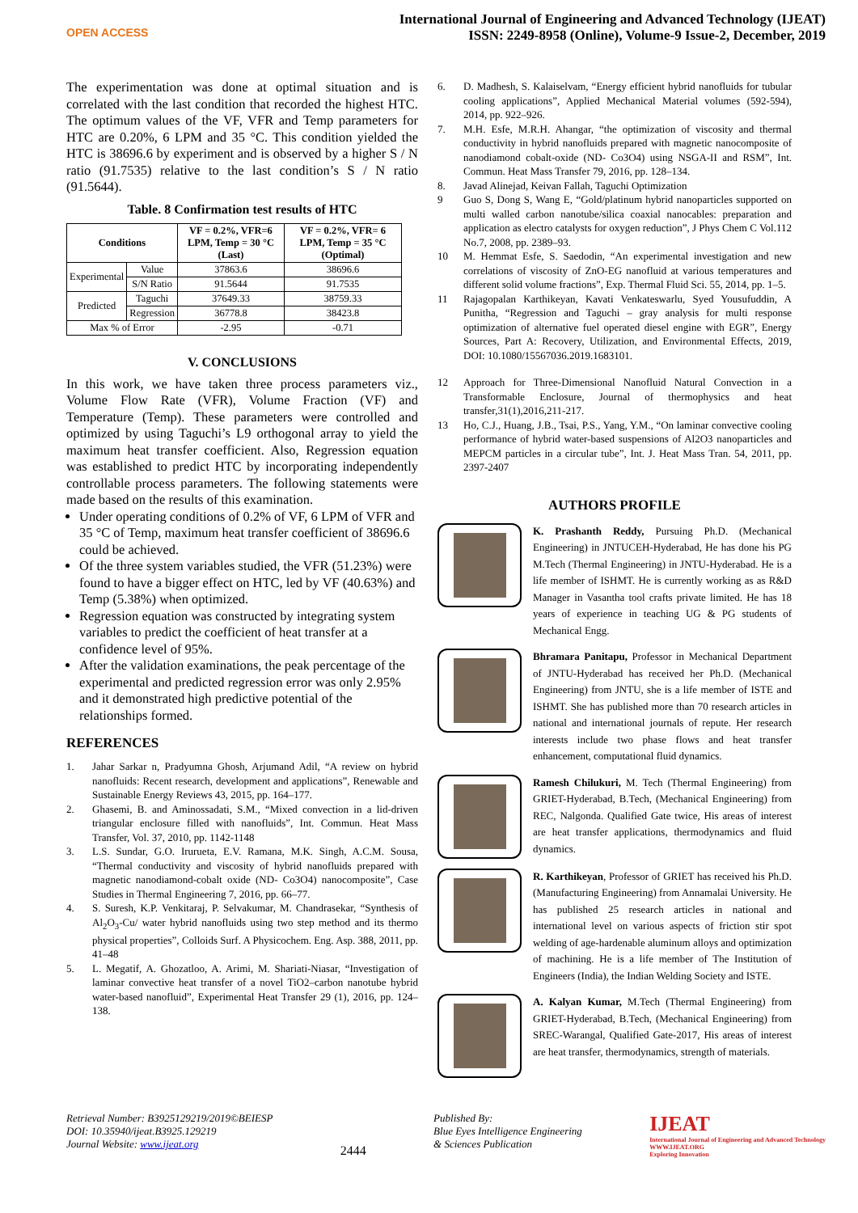OPEN ACCESS
International Journal of Engineering and Advanced Technology (IJEAT)
ISSN: 2249-8958 (Online), Volume-9 Issue-2, December, 2019
The experimentation was done at optimal situation and is correlated with the last condition that recorded the highest HTC. The optimum values of the VF, VFR and Temp parameters for HTC are 0.20%, 6 LPM and 35 °C. This condition yielded the HTC is 38696.6 by experiment and is observed by a higher S / N ratio (91.7535) relative to the last condition’s S / N ratio (91.5644).
Table. 8 Confirmation test results of HTC
| Conditions | | VF = 0.2%, VFR=6 LPM, Temp = 30 °C (Last) | VF = 0.2%, VFR= 6 LPM, Temp = 35 °C (Optimal) |
| --- | --- | --- | --- |
| Experimental | Value | 37863.6 | 38696.6 |
| | S/N Ratio | 91.5644 | 91.7535 |
| Predicted | Taguchi | 37649.33 | 38759.33 |
| | Regression | 36778.8 | 38423.8 |
| Max % of Error | | -2.95 | -0.71 |
V. CONCLUSIONS
In this work, we have taken three process parameters viz., Volume Flow Rate (VFR), Volume Fraction (VF) and Temperature (Temp). These parameters were controlled and optimized by using Taguchi’s L9 orthogonal array to yield the maximum heat transfer coefficient. Also, Regression equation was established to predict HTC by incorporating independently controllable process parameters. The following statements were made based on the results of this examination.
Under operating conditions of 0.2% of VF, 6 LPM of VFR and 35 °C of Temp, maximum heat transfer coefficient of 38696.6 could be achieved.
Of the three system variables studied, the VFR (51.23%) were found to have a bigger effect on HTC, led by VF (40.63%) and Temp (5.38%) when optimized.
Regression equation was constructed by integrating system variables to predict the coefficient of heat transfer at a confidence level of 95%.
After the validation examinations, the peak percentage of the experimental and predicted regression error was only 2.95% and it demonstrated high predictive potential of the relationships formed.
REFERENCES
1. Jahar Sarkar n, Pradyumna Ghosh, Arjumand Adil, “A review on hybrid nanofluids: Recent research, development and applications”, Renewable and Sustainable Energy Reviews 43, 2015, pp. 164–177.
2. Ghasemi, B. and Aminossadati, S.M., “Mixed convection in a lid-driven triangular enclosure filled with nanofluids”, Int. Commun. Heat Mass Transfer, Vol. 37, 2010, pp. 1142-1148
3. L.S. Sundar, G.O. Irurueta, E.V. Ramana, M.K. Singh, A.C.M. Sousa, “Thermal conductivity and viscosity of hybrid nanofluids prepared with magnetic nanodiamond-cobalt oxide (ND- Co3O4) nanocomposite”, Case Studies in Thermal Engineering 7, 2016, pp. 66–77.
4. S. Suresh, K.P. Venkitaraj, P. Selvakumar, M. Chandrasekar, “Synthesis of Al<sub>2</sub>O<sub>3</sub>-Cu/ water hybrid nanofluids using two step method and its thermo physical properties”, Colloids Surf. A Physicochem. Eng. Asp. 388, 2011, pp. 41–48
5. L. Megatif, A. Ghozatloo, A. Arimi, M. Shariati-Niasar, “Investigation of laminar convective heat transfer of a novel TiO2–carbon nanotube hybrid water-based nanofluid”, Experimental Heat Transfer 29 (1), 2016, pp. 124–138.
6. D. Madhesh, S. Kalaiselvam, “Energy efficient hybrid nanofluids for tubular cooling applications”, Applied Mechanical Material volumes (592-594), 2014, pp. 922–926.
7. M.H. Esfe, M.R.H. Ahangar, “the optimization of viscosity and thermal conductivity in hybrid nanofluids prepared with magnetic nanocomposite of nanodiamond cobalt-oxide (ND- Co3O4) using NSGA-II and RSM”, Int. Commun. Heat Mass Transfer 79, 2016, pp. 128–134.
8. Javad Alinejad, Keivan Fallah, Taguchi Optimization
9 Guo S, Dong S, Wang E, “Gold/platinum hybrid nanoparticles supported on multi walled carbon nanotube/silica coaxial nanocables: preparation and application as electro catalysts for oxygen reduction”, J Phys Chem C Vol.112 No.7, 2008, pp. 2389–93.
10 M. Hemmat Esfe, S. Saedodin, “An experimental investigation and new correlations of viscosity of ZnO-EG nanofluid at various temperatures and different solid volume fractions”, Exp. Thermal Fluid Sci. 55, 2014, pp. 1–5.
11 Rajagopalan Karthikeyan, Kavati Venkateswarlu, Syed Yousufuddin, A Punitha, “Regression and Taguchi – gray analysis for multi response optimization of alternative fuel operated diesel engine with EGR”, Energy Sources, Part A: Recovery, Utilization, and Environmental Effects, 2019, DOI: 10.1080/15567036.2019.1683101.
12 Approach for Three-Dimensional Nanofluid Natural Convection in a Transformable Enclosure, Journal of thermophysics and heat transfer,31(1),2016,211-217.
13 Ho, C.J., Huang, J.B., Tsai, P.S., Yang, Y.M., “On laminar convective cooling performance of hybrid water-based suspensions of Al2O3 nanoparticles and MEPCM particles in a circular tube”, Int. J. Heat Mass Tran. 54, 2011, pp. 2397-2407
AUTHORS PROFILE
K. Prashanth Reddy, Pursuing Ph.D. (Mechanical Engineering) in JNTUCEH-Hyderabad, He has done his PG M.Tech (Thermal Engineering) in JNTU-Hyderabad. He is a life member of ISHMT. He is currently working as as R&D Manager in Vasantha tool crafts private limited. He has 18 years of experience in teaching UG & PG students of Mechanical Engg.
Bhramara Panitapu, Professor in Mechanical Department of JNTU-Hyderabad has received her Ph.D. (Mechanical Engineering) from JNTU, she is a life member of ISTE and ISHMT. She has published more than 70 research articles in national and international journals of repute. Her research interests include two phase flows and heat transfer enhancement, computational fluid dynamics.
Ramesh Chilukuri, M. Tech (Thermal Engineering) from GRIET-Hyderabad, B.Tech, (Mechanical Engineering) from REC, Nalgonda. Qualified Gate twice, His areas of interest are heat transfer applications, thermodynamics and fluid dynamics.
R. Karthikeyan, Professor of GRIET has received his Ph.D. (Manufacturing Engineering) from Annamalai University. He has published 25 research articles in national and international level on various aspects of friction stir spot welding of age-hardenable aluminum alloys and optimization of machining. He is a life member of The Institution of Engineers (India), the Indian Welding Society and ISTE.
A. Kalyan Kumar, M.Tech (Thermal Engineering) from GRIET-Hyderabad, B.Tech, (Mechanical Engineering) from SREC-Warangal, Qualified Gate-2017, His areas of interest are heat transfer, thermodynamics, strength of materials.
Retrieval Number: B3925129219/2019©BEIESP
DOI: 10.35940/ijeat.B3925.129219
Journal Website: www.ijeat.org
2444
Published By:
Blue Eyes Intelligence Engineering
& Sciences Publication
IJEAT
International Journal of Engineering and Advanced Technology
WWW.IJEAT.ORG
Exploring Innovation